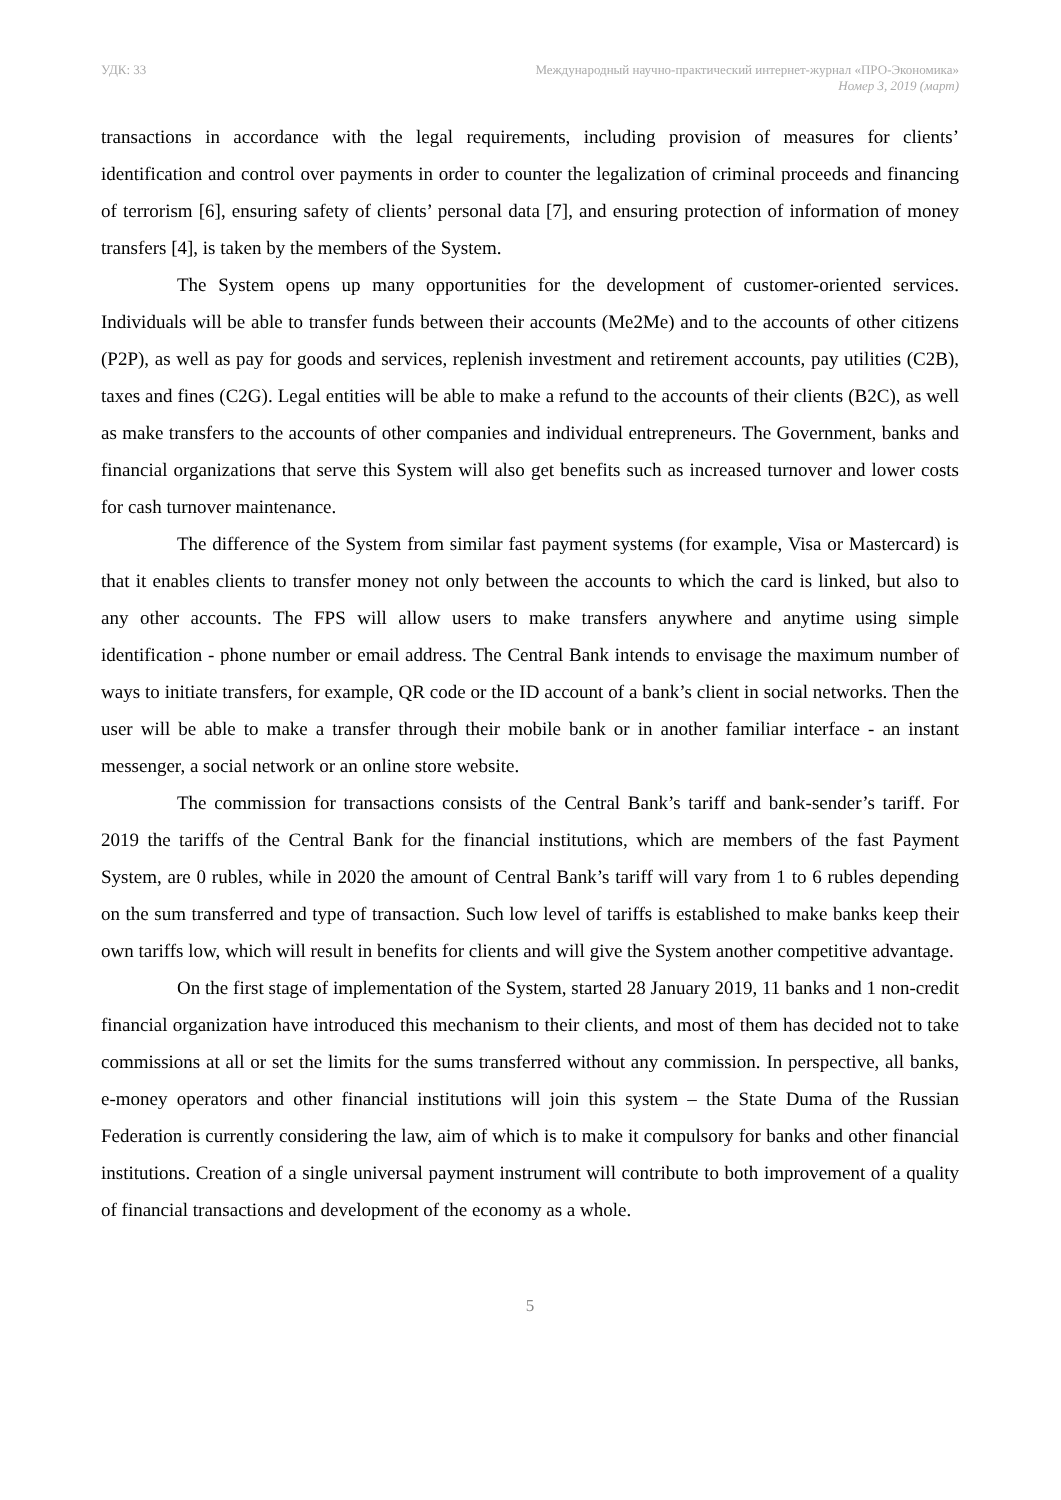УДК: 33 Международный научно-практический интернет-журнал «ПРО-Экономика»
Номер 3, 2019 (март)
transactions in accordance with the legal requirements, including provision of measures for clients’ identification and control over payments in order to counter the legalization of criminal proceeds and financing of terrorism [6], ensuring safety of clients’ personal data [7], and ensuring protection of information of money transfers [4], is taken by the members of the System.
The System opens up many opportunities for the development of customer-oriented services. Individuals will be able to transfer funds between their accounts (Me2Me) and to the accounts of other citizens (P2P), as well as pay for goods and services, replenish investment and retirement accounts, pay utilities (C2B), taxes and fines (C2G). Legal entities will be able to make a refund to the accounts of their clients (B2C), as well as make transfers to the accounts of other companies and individual entrepreneurs. The Government, banks and financial organizations that serve this System will also get benefits such as increased turnover and lower costs for cash turnover maintenance.
The difference of the System from similar fast payment systems (for example, Visa or Mastercard) is that it enables clients to transfer money not only between the accounts to which the card is linked, but also to any other accounts. The FPS will allow users to make transfers anywhere and anytime using simple identification - phone number or email address. The Central Bank intends to envisage the maximum number of ways to initiate transfers, for example, QR code or the ID account of a bank’s client in social networks. Then the user will be able to make a transfer through their mobile bank or in another familiar interface - an instant messenger, a social network or an online store website.
The commission for transactions consists of the Central Bank’s tariff and bank-sender’s tariff. For 2019 the tariffs of the Central Bank for the financial institutions, which are members of the fast Payment System, are 0 rubles, while in 2020 the amount of Central Bank’s tariff will vary from 1 to 6 rubles depending on the sum transferred and type of transaction. Such low level of tariffs is established to make banks keep their own tariffs low, which will result in benefits for clients and will give the System another competitive advantage.
On the first stage of implementation of the System, started 28 January 2019, 11 banks and 1 non-credit financial organization have introduced this mechanism to their clients, and most of them has decided not to take commissions at all or set the limits for the sums transferred without any commission. In perspective, all banks, e-money operators and other financial institutions will join this system – the State Duma of the Russian Federation is currently considering the law, aim of which is to make it compulsory for banks and other financial institutions. Creation of a single universal payment instrument will contribute to both improvement of a quality of financial transactions and development of the economy as a whole.
5